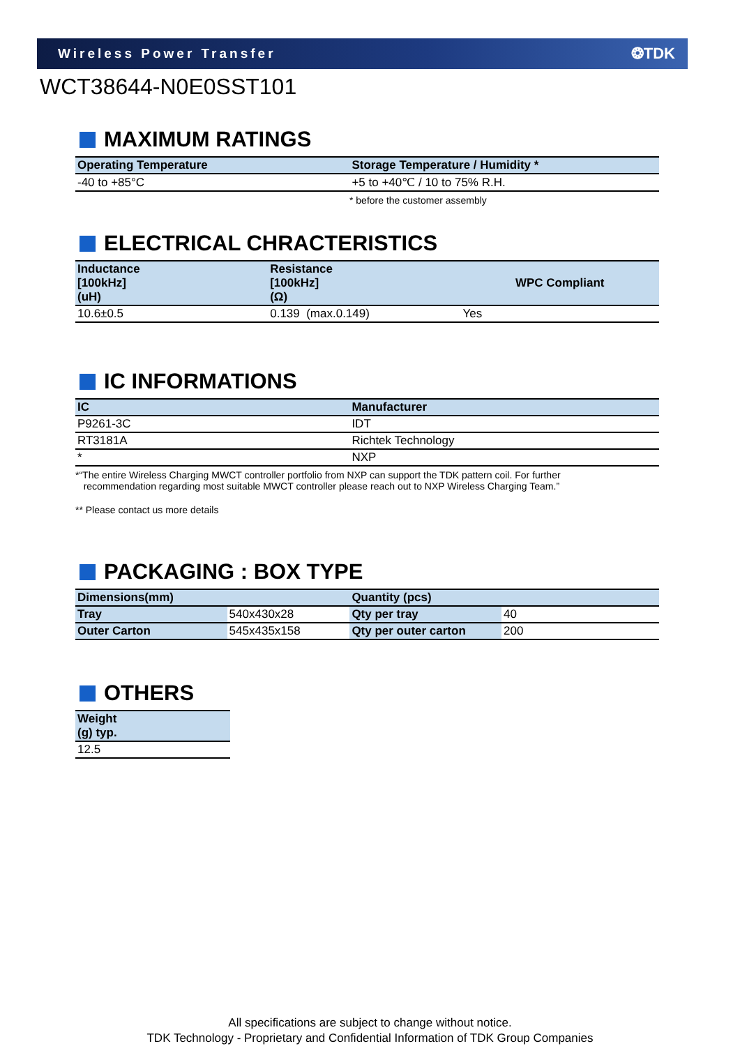Wireless Power Transfer
❂TDK
WCT38644-N0E0SST101
MAXIMUM RATINGS
| Operating Temperature | Storage Temperature / Humidity * |
| --- | --- |
| -40 to +85°C | +5 to +40℃ / 10 to 75% R.H. |
* before the customer assembly
ELECTRICAL CHRACTERISTICS
| Inductance [100kHz] (uH) | Resistance [100kHz] (Ω) | WPC Compliant |
| --- | --- | --- |
| 10.6±0.5 | 0.139 (max.0.149) | Yes |
IC INFORMATIONS
| IC | Manufacturer |
| --- | --- |
| P9261-3C | IDT |
| RT3181A | Richtek Technology |
| * | NXP |
*“The entire Wireless Charging MWCT controller portfolio from NXP can support the TDK pattern coil. For further
recommendation regarding most suitable MWCT controller please reach out to NXP Wireless Charging Team.”
** Please contact us more details
PACKAGING : BOX TYPE
| Dimensions(mm) | | Quantity (pcs) | |
| --- | --- | --- | --- |
| Tray | 540x430x28 | Qty per tray | 40 |
| Outer Carton | 545x435x158 | Qty per outer carton | 200 |
OTHERS
| Weight (g) typ. |
| --- |
| 12.5 |
All specifications are subject to change without notice.
TDK Technology - Proprietary and Confidential Information of TDK Group Companies